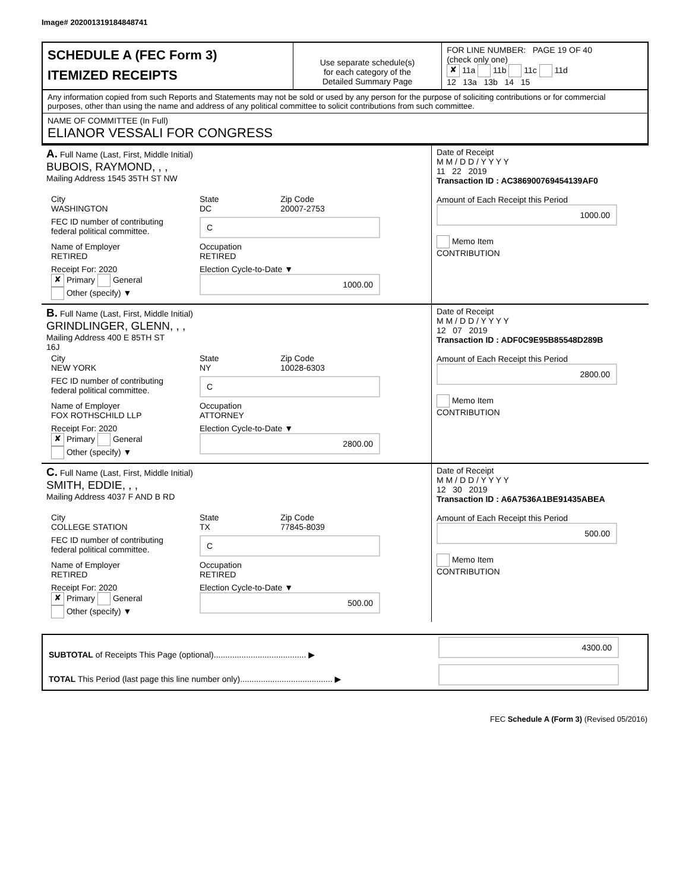Image# 202001319184848741
| SCHEDULE A (FEC Form 3) ITEMIZED RECEIPTS | Use separate schedule(s) for each category of the Detailed Summary Page | FOR LINE NUMBER: PAGE 19 OF 40 (check only one) ✘ 11a 11b 11c 11d 12 13a 13b 14 15 |
| Any information copied from such Reports and Statements may not be sold or used by any person for the purpose of soliciting contributions or for commercial purposes, other than using the name and address of any political committee to solicit contributions from such committee. | | |
| NAME OF COMMITTEE (In Full) ELIANOR VESSALI FOR CONGRESS | | |
| A. Full Name (Last, First, Middle Initial) BUBOIS, RAYMOND, , , Mailing Address 1545 35TH ST NW / City WASHINGTON / State DC / Zip Code 20007-2753 / / FEC ID number of contributing federal political committee. / C / / / Name of Employer RETIRED / Occupation RETIRED / / / Receipt For: 2020 ✘ Primary General Other (specify) ▼ / Election Cycle-to-Date ▼ 1000.00 / / | Date of Receipt M M / D D / Y Y Y Y 11 22 2019 Transaction ID : AC386900769454139AF0 Amount of Each Receipt this Period 1000.00 Memo Item CONTRIBUTION |
| B. Full Name (Last, First, Middle Initial) GRINDLINGER, GLENN, , , Mailing Address 400 E 85TH ST 16J / City NEW YORK / State NY / Zip Code 10028-6303 / / FEC ID number of contributing federal political committee. / C / / / Name of Employer FOX ROTHSCHILD LLP / Occupation ATTORNEY / / / Receipt For: 2020 ✘ Primary General Other (specify) ▼ / Election Cycle-to-Date ▼ 2800.00 / / | Date of Receipt M M / D D / Y Y Y Y 12 07 2019 Transaction ID : ADF0C9E95B85548D289B Amount of Each Receipt this Period 2800.00 Memo Item CONTRIBUTION |
| C. Full Name (Last, First, Middle Initial) SMITH, EDDIE, , , Mailing Address 4037 F AND B RD / City COLLEGE STATION / State TX / Zip Code 77845-8039 / / FEC ID number of contributing federal political committee. / C / / / Name of Employer RETIRED / Occupation RETIRED / / / Receipt For: 2020 ✘ Primary General Other (specify) ▼ / Election Cycle-to-Date ▼ 500.00 / / | Date of Receipt M M / D D / Y Y Y Y 12 30 2019 Transaction ID : A6A7536A1BE91435ABEA Amount of Each Receipt this Period 500.00 Memo Item CONTRIBUTION |
| SUBTOTAL of Receipts This Page (optional)........................................ ▶ | 4300.00 |
| TOTAL This Period (last page this line number only)........................................ ▶ | |
FEC Schedule A (Form 3) (Revised 05/2016)